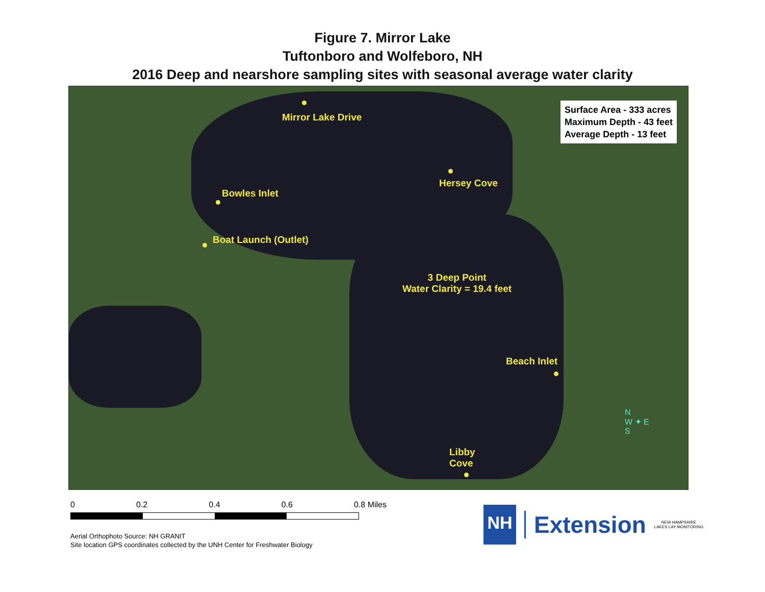Figure 7. Mirror Lake
Tuftonboro and Wolfeboro, NH
2016 Deep and nearshore sampling sites with seasonal average water clarity
Mirror Lake Drive
Hersey Cove
Bowles Inlet
Boat Launch (Outlet)
3 Deep Point
Water Clarity = 19.4 feet
Beach Inlet
Libby
Cove
Surface Area - 333 acres
Maximum Depth - 43 feet
Average Depth - 13 feet
N
W ✦ E
S
0 0.2 0.4 0.6 0.8 Miles
Aerial Orthophoto Source: NH GRANIT
Site location GPS coordinates collected by the UNH Center for Freshwater Biology
NH
Extension
NEW HAMPSHIRE
LAKES LAY MONITORING